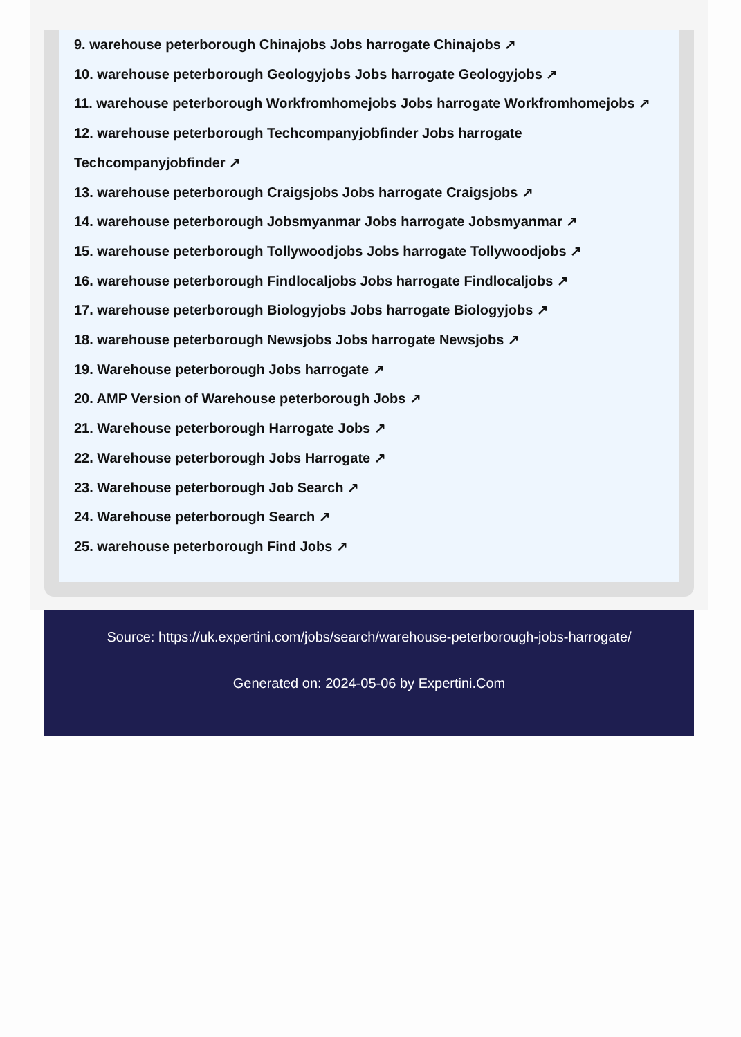9. warehouse peterborough Chinajobs Jobs harrogate Chinajobs ↗
10. warehouse peterborough Geologyjobs Jobs harrogate Geologyjobs ↗
11. warehouse peterborough Workfromhomejobs Jobs harrogate Workfromhomejobs ↗
12. warehouse peterborough Techcompanyjobfinder Jobs harrogate
Techcompanyjobfinder ↗
13. warehouse peterborough Craigsjobs Jobs harrogate Craigsjobs ↗
14. warehouse peterborough Jobsmyanmar Jobs harrogate Jobsmyanmar ↗
15. warehouse peterborough Tollywoodjobs Jobs harrogate Tollywoodjobs ↗
16. warehouse peterborough Findlocaljobs Jobs harrogate Findlocaljobs ↗
17. warehouse peterborough Biologyjobs Jobs harrogate Biologyjobs ↗
18. warehouse peterborough Newsjobs Jobs harrogate Newsjobs ↗
19. Warehouse peterborough Jobs harrogate ↗
20. AMP Version of Warehouse peterborough Jobs ↗
21. Warehouse peterborough Harrogate Jobs ↗
22. Warehouse peterborough Jobs Harrogate ↗
23. Warehouse peterborough Job Search ↗
24. Warehouse peterborough Search ↗
25. warehouse peterborough Find Jobs ↗
Source: https://uk.expertini.com/jobs/search/warehouse-peterborough-jobs-harrogate/
Generated on: 2024-05-06 by Expertini.Com